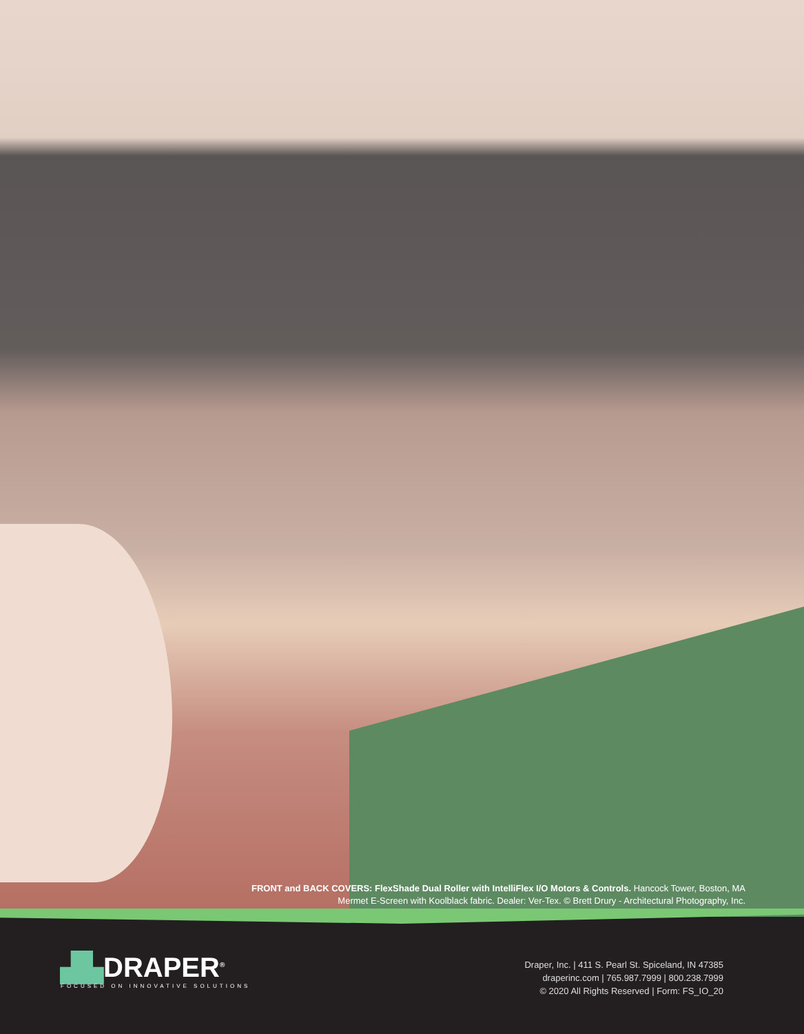FRONT and BACK COVERS: FlexShade Dual Roller with IntelliFlex I/O Motors & Controls. Hancock Tower, Boston, MA
Mermet E-Screen with Koolblack fabric. Dealer: Ver-Tex. © Brett Drury - Architectural Photography, Inc.
▟▙DRAPER<sup>®</sup>
FOCUSED ON INNOVATIVE SOLUTIONS
Draper, Inc. | 411 S. Pearl St. Spiceland, IN 47385
draperinc.com | 765.987.7999 | 800.238.7999
© 2020 All Rights Reserved | Form: FS_IO_20